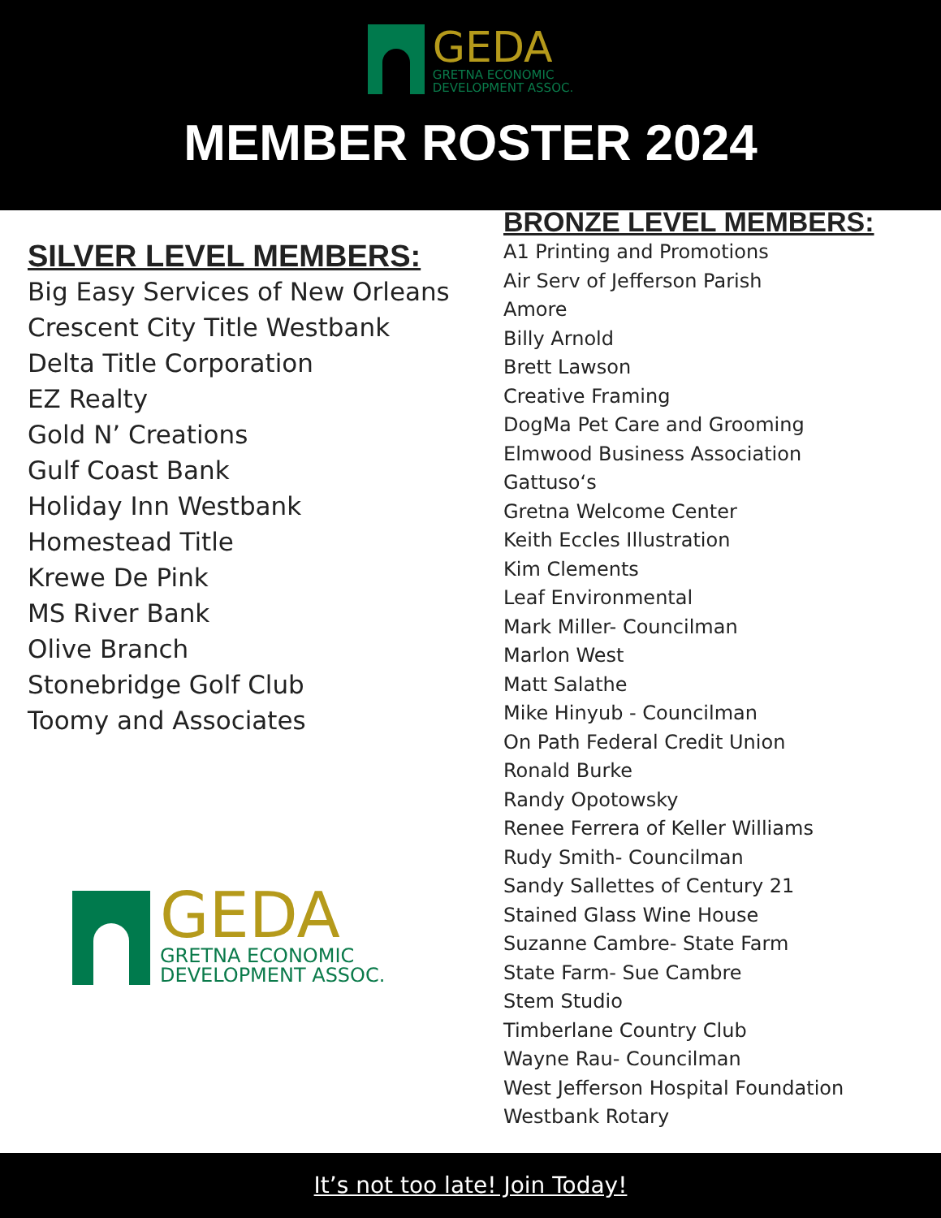GEDA
GRETNA ECONOMIC
DEVELOPMENT ASSOC.
MEMBER ROSTER 2024
SILVER LEVEL MEMBERS:
Big Easy Services of New Orleans
Crescent City Title Westbank
Delta Title Corporation
EZ Realty
Gold N’ Creations
Gulf Coast Bank
Holiday Inn Westbank
Homestead Title
Krewe De Pink
MS River Bank
Olive Branch
Stonebridge Golf Club
Toomy and Associates
GEDA
GRETNA ECONOMIC
DEVELOPMENT ASSOC.
BRONZE LEVEL MEMBERS:
A1 Printing and Promotions
Air Serv of Jefferson Parish
Amore
Billy Arnold
Brett Lawson
Creative Framing
DogMa Pet Care and Grooming
Elmwood Business Association
Gattuso‘s
Gretna Welcome Center
Keith Eccles Illustration
Kim Clements
Leaf Environmental
Mark Miller- Councilman
Marlon West
Matt Salathe
Mike Hinyub - Councilman
On Path Federal Credit Union
Ronald Burke
Randy Opotowsky
Renee Ferrera of Keller Williams
Rudy Smith- Councilman
Sandy Sallettes of Century 21
Stained Glass Wine House
Suzanne Cambre- State Farm
State Farm- Sue Cambre
Stem Studio
Timberlane Country Club
Wayne Rau- Councilman
West Jefferson Hospital Foundation
Westbank Rotary
It’s not too late! Join Today!